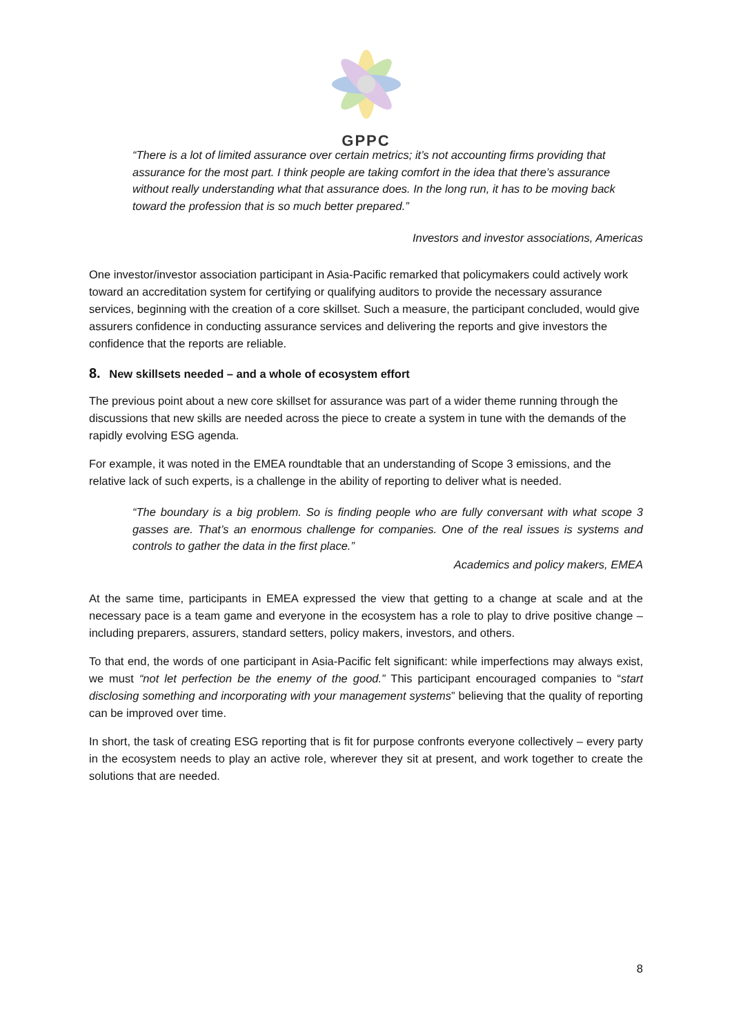GPPC
“There is a lot of limited assurance over certain metrics; it’s not accounting firms providing that assurance for the most part. I think people are taking comfort in the idea that there’s assurance without really understanding what that assurance does. In the long run, it has to be moving back toward the profession that is so much better prepared.”
Investors and investor associations, Americas
One investor/investor association participant in Asia-Pacific remarked that policymakers could actively work toward an accreditation system for certifying or qualifying auditors to provide the necessary assurance services, beginning with the creation of a core skillset. Such a measure, the participant concluded, would give assurers confidence in conducting assurance services and delivering the reports and give investors the confidence that the reports are reliable.
8. New skillsets needed – and a whole of ecosystem effort
The previous point about a new core skillset for assurance was part of a wider theme running through the discussions that new skills are needed across the piece to create a system in tune with the demands of the rapidly evolving ESG agenda.
For example, it was noted in the EMEA roundtable that an understanding of Scope 3 emissions, and the relative lack of such experts, is a challenge in the ability of reporting to deliver what is needed.
“The boundary is a big problem. So is finding people who are fully conversant with what scope 3 gasses are. That’s an enormous challenge for companies. One of the real issues is systems and controls to gather the data in the first place.”
Academics and policy makers, EMEA
At the same time, participants in EMEA expressed the view that getting to a change at scale and at the necessary pace is a team game and everyone in the ecosystem has a role to play to drive positive change – including preparers, assurers, standard setters, policy makers, investors, and others.
To that end, the words of one participant in Asia-Pacific felt significant: while imperfections may always exist, we must “not let perfection be the enemy of the good.” This participant encouraged companies to “start disclosing something and incorporating with your management systems” believing that the quality of reporting can be improved over time.
In short, the task of creating ESG reporting that is fit for purpose confronts everyone collectively – every party in the ecosystem needs to play an active role, wherever they sit at present, and work together to create the solutions that are needed.
8